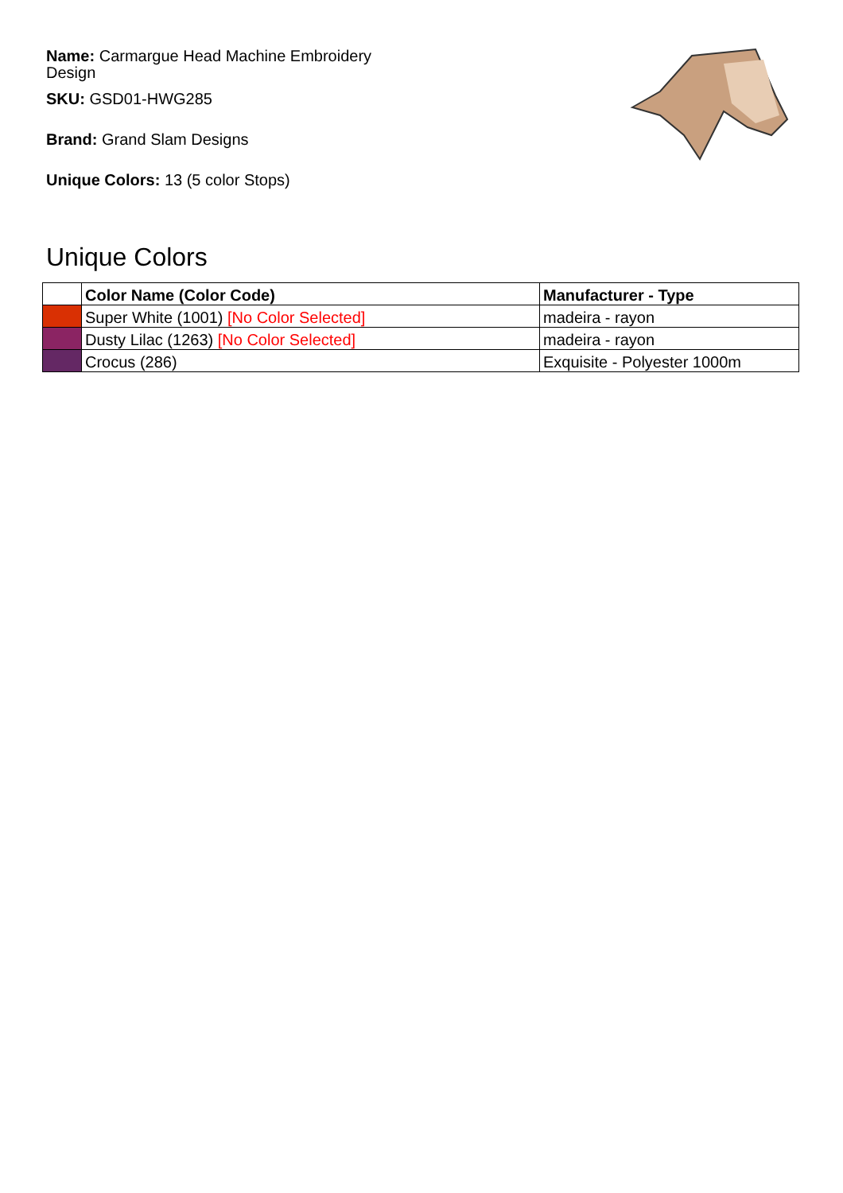Name: Carmargue Head Machine Embroidery Design
SKU: GSD01-HWG285
Brand: Grand Slam Designs
Unique Colors: 13 (5 color Stops)
Unique Colors
| | Color Name (Color Code) | Manufacturer - Type |
| --- | --- | --- |
| | Super White (1001) [No Color Selected] | madeira - rayon |
| | Dusty Lilac (1263) [No Color Selected] | madeira - rayon |
| | Crocus (286) | Exquisite - Polyester 1000m |